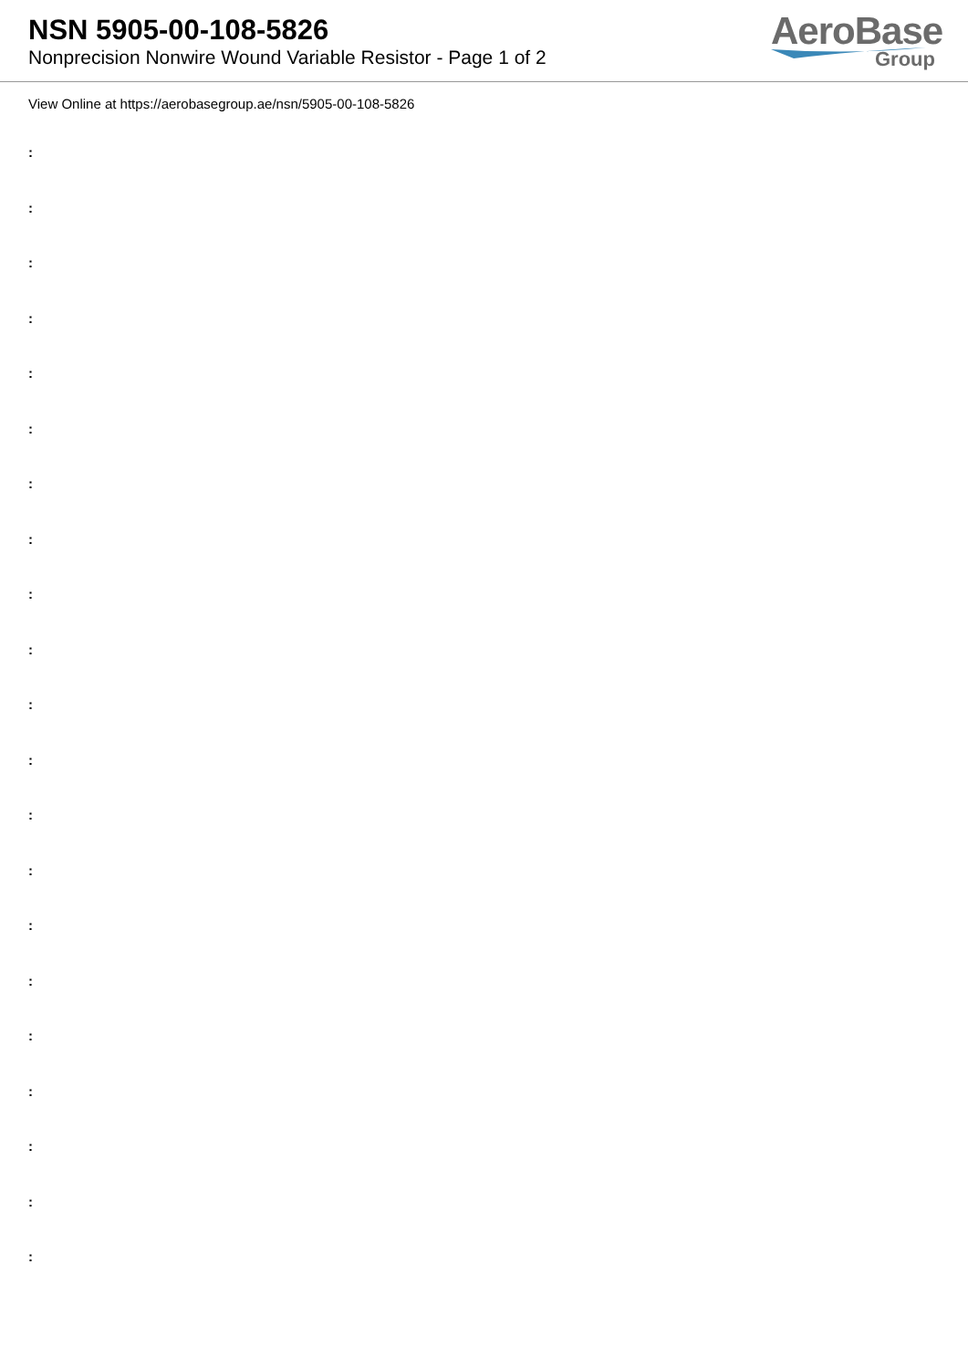NSN 5905-00-108-5826
Nonprecision Nonwire Wound Variable Resistor - Page 1 of 2
AeroBase
Group
View Online at https://aerobasegroup.ae/nsn/5905-00-108-5826
:
:
:
:
:
:
:
:
:
:
:
:
:
:
:
:
:
:
:
:
: